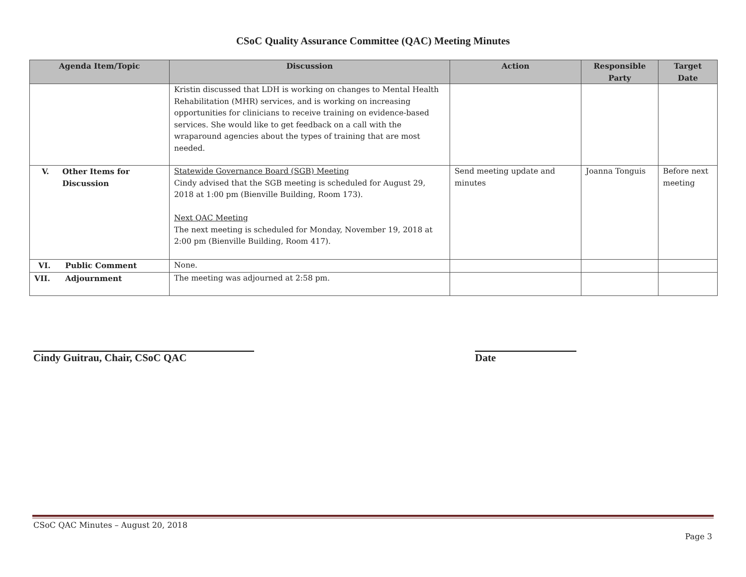CSoC Quality Assurance Committee (QAC) Meeting Minutes
| Agenda Item/Topic | Discussion | Action | Responsible Party | Target Date |
| --- | --- | --- | --- | --- |
| | Kristin discussed that LDH is working on changes to Mental Health Rehabilitation (MHR) services, and is working on increasing opportunities for clinicians to receive training on evidence-based services. She would like to get feedback on a call with the wraparound agencies about the types of training that are most needed. | | | |
| V. Other Items for Discussion | Statewide Governance Board (SGB) Meeting Cindy advised that the SGB meeting is scheduled for August 29, 2018 at 1:00 pm (Bienville Building, Room 173). Next QAC Meeting The next meeting is scheduled for Monday, November 19, 2018 at 2:00 pm (Bienville Building, Room 417). | Send meeting update and minutes | Joanna Tonguis | Before next meeting |
| VI. Public Comment | None. | | | |
| VII. Adjournment | The meeting was adjourned at 2:58 pm. | | | |
Cindy Guitrau, Chair, CSoC QAC Date
CSoC QAC Minutes – August 20, 2018
Page 3